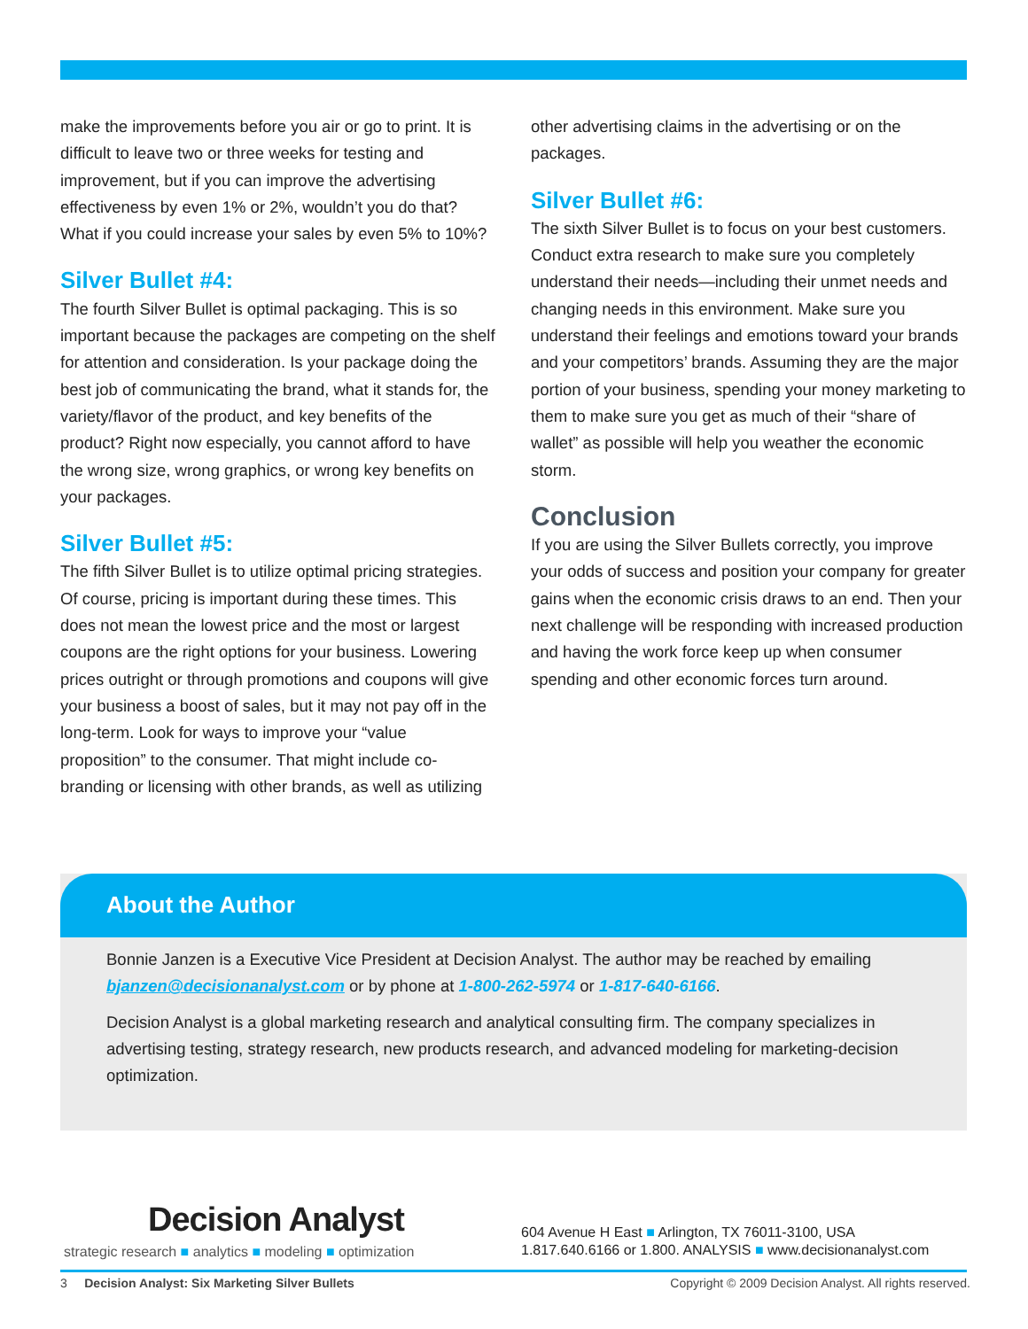make the improvements before you air or go to print. It is difficult to leave two or three weeks for testing and improvement, but if you can improve the advertising effectiveness by even 1% or 2%, wouldn’t you do that? What if you could increase your sales by even 5% to 10%?
Silver Bullet #4:
The fourth Silver Bullet is optimal packaging. This is so important because the packages are competing on the shelf for attention and consideration. Is your package doing the best job of communicating the brand, what it stands for, the variety/flavor of the product, and key benefits of the product? Right now especially, you cannot afford to have the wrong size, wrong graphics, or wrong key benefits on your packages.
Silver Bullet #5:
The fifth Silver Bullet is to utilize optimal pricing strategies. Of course, pricing is important during these times. This does not mean the lowest price and the most or largest coupons are the right options for your business. Lowering prices outright or through promotions and coupons will give your business a boost of sales, but it may not pay off in the long-term. Look for ways to improve your “value proposition” to the consumer. That might include co-branding or licensing with other brands, as well as utilizing
other advertising claims in the advertising or on the packages.
Silver Bullet #6:
The sixth Silver Bullet is to focus on your best customers. Conduct extra research to make sure you completely understand their needs—including their unmet needs and changing needs in this environment. Make sure you understand their feelings and emotions toward your brands and your competitors’ brands. Assuming they are the major portion of your business, spending your money marketing to them to make sure you get as much of their “share of wallet” as possible will help you weather the economic storm.
Conclusion
If you are using the Silver Bullets correctly, you improve your odds of success and position your company for greater gains when the economic crisis draws to an end. Then your next challenge will be responding with increased production and having the work force keep up when consumer spending and other economic forces turn around.
About the Author
Bonnie Janzen is a Executive Vice President at Decision Analyst. The author may be reached by emailing bjanzen@decisionanalyst.com or by phone at 1-800-262-5974 or 1-817-640-6166.
Decision Analyst is a global marketing research and analytical consulting firm. The company specializes in advertising testing, strategy research, new products research, and advanced modeling for marketing-decision optimization.
Decision Analyst
strategic research ■ analytics ■ modeling ■ optimization
604 Avenue H East ■ Arlington, TX 76011-3100, USA
1.817.640.6166 or 1.800. ANALYSIS ■ www.decisionanalyst.com
3 Decision Analyst: Six Marketing Silver Bullets Copyright © 2009 Decision Analyst. All rights reserved.